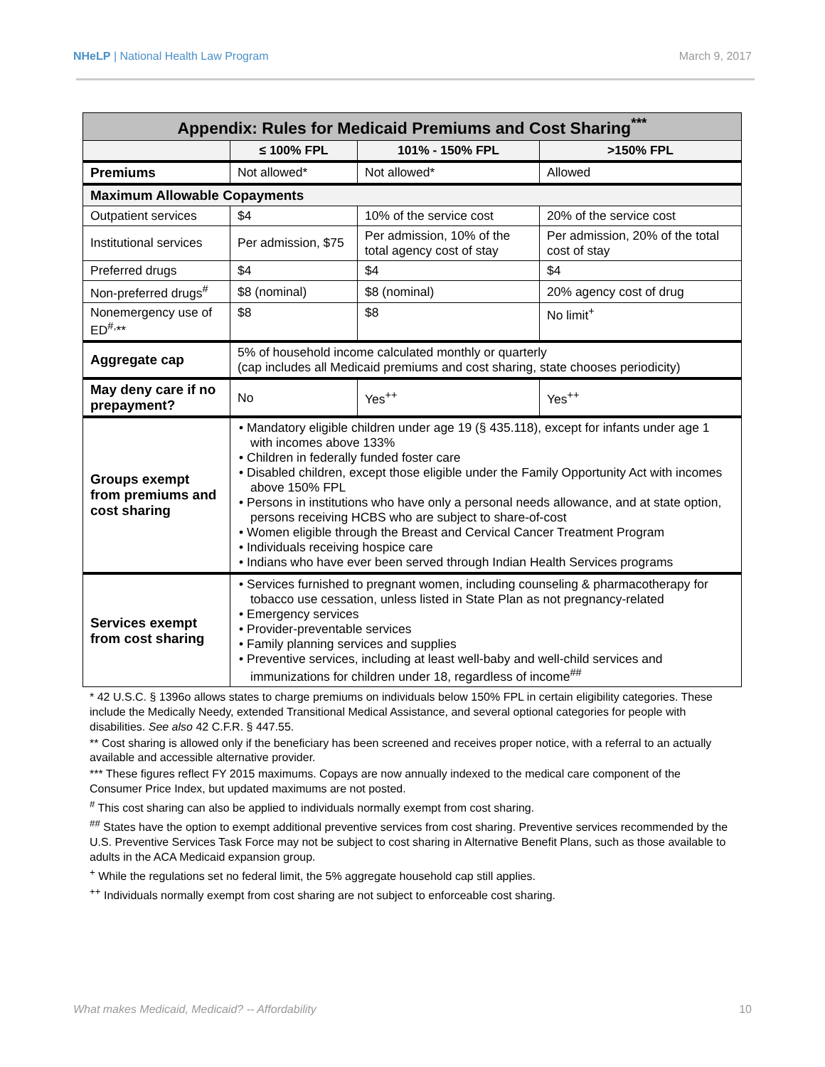NHeLP | National Health Law Program March 9, 2017
| Appendix: Rules for Medicaid Premiums and Cost Sharing<sup>***</sup> | | | |
| | ≤ 100% FPL | 101% - 150% FPL | >150% FPL |
| Premiums | Not allowed* | Not allowed* | Allowed |
| Maximum Allowable Copayments | | | |
| Outpatient services | $4 | 10% of the service cost | 20% of the service cost |
| Institutional services | Per admission, $75 | Per admission, 10% of the total agency cost of stay | Per admission, 20% of the total cost of stay |
| Preferred drugs | $4 | $4 | $4 |
| Non-preferred drugs<sup>#</sup> | $8 (nominal) | $8 (nominal) | 20% agency cost of drug |
| Nonemergency use of ED<sup>#,</sup>** | $8 | $8 | No limit<sup>+</sup> |
| Aggregate cap | 5% of household income calculated monthly or quarterly (cap includes all Medicaid premiums and cost sharing, state chooses periodicity) | | |
| May deny care if no prepayment? | No | Yes<sup>++</sup> | Yes<sup>++</sup> |
| Groups exempt from premiums and cost sharing | • Mandatory eligible children under age 19 (§ 435.118), except for infants under age 1 with incomes above 133% • Children in federally funded foster care • Disabled children, except those eligible under the Family Opportunity Act with incomes above 150% FPL • Persons in institutions who have only a personal needs allowance, and at state option, persons receiving HCBS who are subject to share-of-cost • Women eligible through the Breast and Cervical Cancer Treatment Program • Individuals receiving hospice care • Indians who have ever been served through Indian Health Services programs | | |
| Services exempt from cost sharing | • Services furnished to pregnant women, including counseling & pharmacotherapy for tobacco use cessation, unless listed in State Plan as not pregnancy-related • Emergency services • Provider-preventable services • Family planning services and supplies • Preventive services, including at least well-baby and well-child services and immunizations for children under 18, regardless of income<sup>##</sup> | | |
* 42 U.S.C. § 1396o allows states to charge premiums on individuals below 150% FPL in certain eligibility categories. These include the Medically Needy, extended Transitional Medical Assistance, and several optional categories for people with disabilities. See also 42 C.F.R. § 447.55.
** Cost sharing is allowed only if the beneficiary has been screened and receives proper notice, with a referral to an actually available and accessible alternative provider.
*** These figures reflect FY 2015 maximums. Copays are now annually indexed to the medical care component of the Consumer Price Index, but updated maximums are not posted.
<sup>#</sup> This cost sharing can also be applied to individuals normally exempt from cost sharing.
<sup>##</sup> States have the option to exempt additional preventive services from cost sharing. Preventive services recommended by the U.S. Preventive Services Task Force may not be subject to cost sharing in Alternative Benefit Plans, such as those available to adults in the ACA Medicaid expansion group.
<sup>+</sup> While the regulations set no federal limit, the 5% aggregate household cap still applies.
<sup>++</sup> Individuals normally exempt from cost sharing are not subject to enforceable cost sharing.
What makes Medicaid, Medicaid? -- Affordability 10